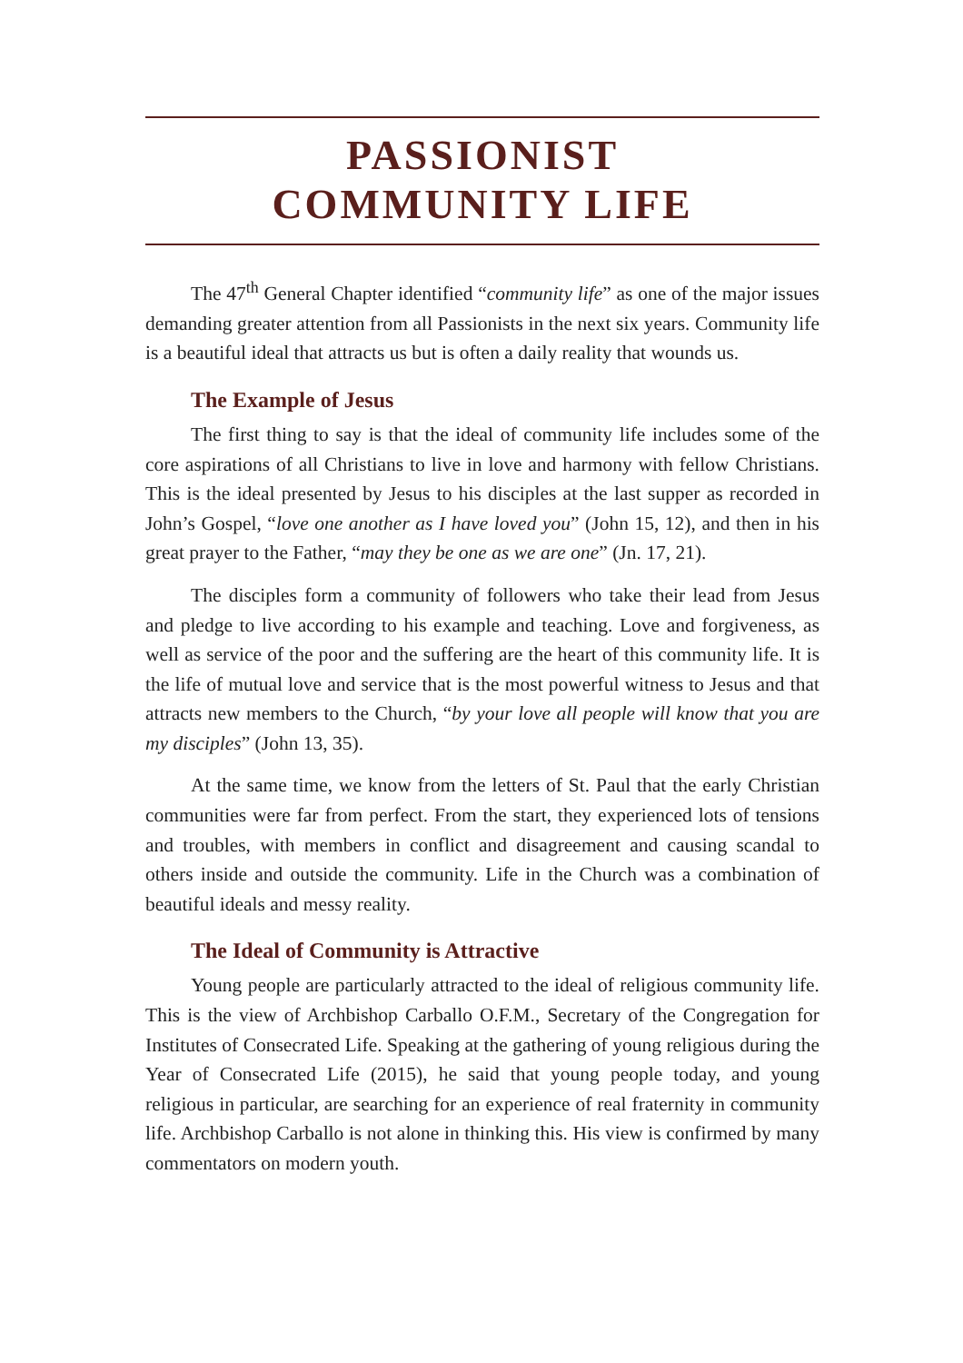PASSIONIST
COMMUNITY LIFE
The 47<sup>th</sup> General Chapter identified “community life” as one of the major issues demanding greater attention from all Passionists in the next six years. Community life is a beautiful ideal that attracts us but is often a daily reality that wounds us.
The Example of Jesus
The first thing to say is that the ideal of community life includes some of the core aspirations of all Christians to live in love and harmony with fellow Christians. This is the ideal presented by Jesus to his disciples at the last supper as recorded in John’s Gospel, “love one another as I have loved you” (John 15, 12), and then in his great prayer to the Father, “may they be one as we are one” (Jn. 17, 21).
The disciples form a community of followers who take their lead from Jesus and pledge to live according to his example and teaching. Love and forgiveness, as well as service of the poor and the suffering are the heart of this community life. It is the life of mutual love and service that is the most powerful witness to Jesus and that attracts new members to the Church, “by your love all people will know that you are my disciples” (John 13, 35).
At the same time, we know from the letters of St. Paul that the early Christian communities were far from perfect. From the start, they experienced lots of tensions and troubles, with members in conflict and disagreement and causing scandal to others inside and outside the community. Life in the Church was a combination of beautiful ideals and messy reality.
The Ideal of Community is Attractive
Young people are particularly attracted to the ideal of religious community life. This is the view of Archbishop Carballo O.F.M., Secretary of the Congregation for Institutes of Consecrated Life. Speaking at the gathering of young religious during the Year of Consecrated Life (2015), he said that young people today, and young religious in particular, are searching for an experience of real fraternity in community life. Archbishop Carballo is not alone in thinking this. His view is confirmed by many commentators on modern youth.